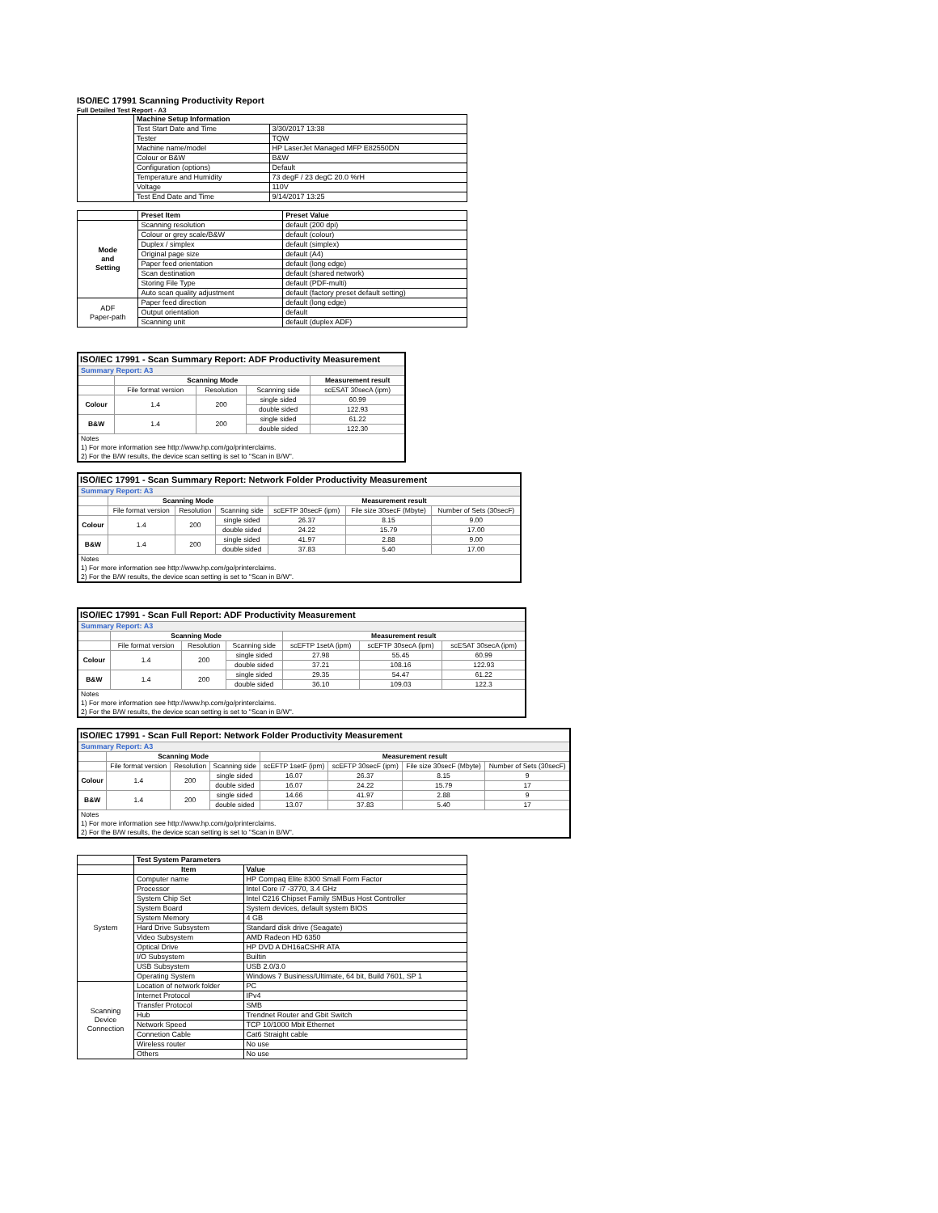ISO/IEC 17991 Scanning Productivity Report
Full Detailed Test Report - A3
| | Machine Setup Information | |
| | Test Start Date and Time | 3/30/2017 13:38 |
| | Tester | TQW |
| | Machine name/model | HP LaserJet Managed MFP E82550DN |
| | Colour or B&W | B&W |
| | Configuration (options) | Default |
| | Temperature and Humidity | 73 degF / 23 degC 20.0 %rH |
| | Voltage | 110V |
| | Test End Date and Time | 9/14/2017 13:25 |
| | Preset Item | Preset Value |
| Mode and Setting | Scanning resolution | default (200 dpi) |
| | Colour or grey scale/B&W | default (colour) |
| | Duplex / simplex | default (simplex) |
| | Original page size | default (A4) |
| | Paper feed orientation | default (long edge) |
| | Scan destination | default (shared network) |
| | Storing File Type | default (PDF-multi) |
| | Auto scan quality adjustment | default (factory preset default setting) |
| ADF Paper-path | Paper feed direction | default (long edge) |
| | Output orientation | default |
| | Scanning unit | default (duplex ADF) |
| ISO/IEC 17991 - Scan Summary Report: ADF Productivity Measurement | | | | |
| Summary Report: A3 | | | | |
| | Scanning Mode | | | Measurement result |
| | File format version | Resolution | Scanning side | scESAT 30secA (ipm) |
| Colour | 1.4 | 200 | single sided | 60.99 |
| | | | double sided | 122.93 |
| B&W | 1.4 | 200 | single sided | 61.22 |
| | | | double sided | 122.30 |
| Notes 1) For more information see http://www.hp.com/go/printerclaims. 2) For the B/W results, the device scan setting is set to "Scan in B/W". | | | | |
| ISO/IEC 17991 - Scan Summary Report: Network Folder Productivity Measurement | | | | | | |
| Summary Report: A3 | | | | | | |
| | Scanning Mode | | | Measurement result | | |
| | File format version | Resolution | Scanning side | scEFTP 30secF (ipm) | File size 30secF (Mbyte) | Number of Sets (30secF) |
| Colour | 1.4 | 200 | single sided | 26.37 | 8.15 | 9.00 |
| | | | double sided | 24.22 | 15.79 | 17.00 |
| B&W | 1.4 | 200 | single sided | 41.97 | 2.88 | 9.00 |
| | | | double sided | 37.83 | 5.40 | 17.00 |
| Notes 1) For more information see http://www.hp.com/go/printerclaims. 2) For the B/W results, the device scan setting is set to "Scan in B/W". | | | | | | |
| ISO/IEC 17991 - Scan Full Report: ADF Productivity Measurement | | | | | | |
| Summary Report: A3 | | | | | | |
| | Scanning Mode | | | Measurement result | | |
| | File format version | Resolution | Scanning side | scEFTP 1setA (ipm) | scEFTP 30secA (ipm) | scESAT 30secA (ipm) |
| Colour | 1.4 | 200 | single sided | 27.98 | 55.45 | 60.99 |
| | | | double sided | 37.21 | 108.16 | 122.93 |
| B&W | 1.4 | 200 | single sided | 29.35 | 54.47 | 61.22 |
| | | | double sided | 36.10 | 109.03 | 122.3 |
| Notes 1) For more information see http://www.hp.com/go/printerclaims. 2) For the B/W results, the device scan setting is set to "Scan in B/W". | | | | | | |
| ISO/IEC 17991 - Scan Full Report: Network Folder Productivity Measurement | | | | | | | |
| Summary Report: A3 | | | | | | | |
| | Scanning Mode | | | Measurement result | | | |
| | File format version | Resolution | Scanning side | scEFTP 1setF (ipm) | scEFTP 30secF (ipm) | File size 30secF (Mbyte) | Number of Sets (30secF) |
| Colour | 1.4 | 200 | single sided | 16.07 | 26.37 | 8.15 | 9 |
| | | | double sided | 16.07 | 24.22 | 15.79 | 17 |
| B&W | 1.4 | 200 | single sided | 14.66 | 41.97 | 2.88 | 9 |
| | | | double sided | 13.07 | 37.83 | 5.40 | 17 |
| Notes 1) For more information see http://www.hp.com/go/printerclaims. 2) For the B/W results, the device scan setting is set to "Scan in B/W". | | | | | | | |
| | Test System Parameters | |
| | Item | Value |
| System | Computer name | HP Compaq Elite 8300 Small Form Factor |
| | Processor | Intel Core i7 -3770, 3.4 GHz |
| | System Chip Set | Intel C216 Chipset Family SMBus Host Controller |
| | System Board | System devices, default system BIOS |
| | System Memory | 4 GB |
| | Hard Drive Subsystem | Standard disk drive (Seagate) |
| | Video Subsystem | AMD Radeon HD 6350 |
| | Optical Drive | HP DVD A DH16aCSHR ATA |
| | I/O Subsystem | Builtin |
| | USB Subsystem | USB 2.0/3.0 |
| | Operating System | Windows 7 Business/Ultimate, 64 bit, Build 7601, SP 1 |
| Scanning Device Connection | Location of network folder | PC |
| | Internet Protocol | IPv4 |
| | Transfer Protocol | SMB |
| | Hub | Trendnet Router and Gbit Switch |
| | Network Speed | TCP 10/1000 Mbit Ethernet |
| | Connetion Cable | Cat6 Straight cable |
| | Wireless router | No use |
| | Others | No use |